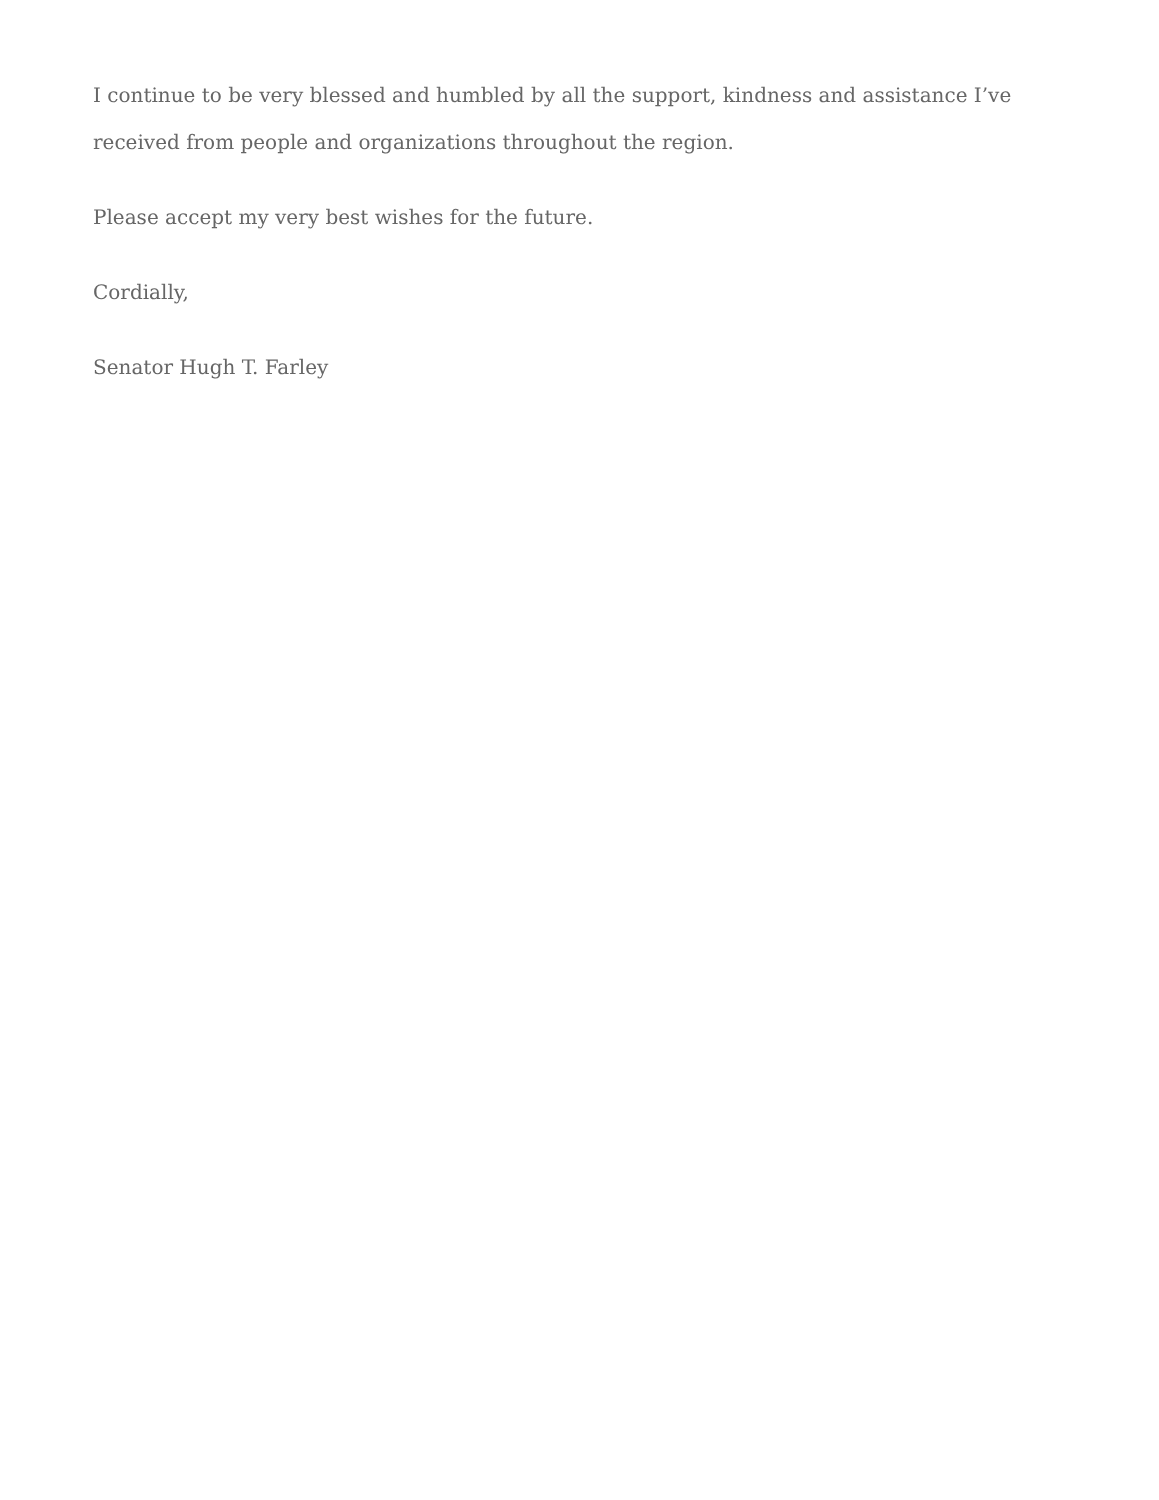I continue to be very blessed and humbled by all the support, kindness and assistance I’ve received from people and organizations throughout the region.
Please accept my very best wishes for the future.
Cordially,
Senator Hugh T. Farley